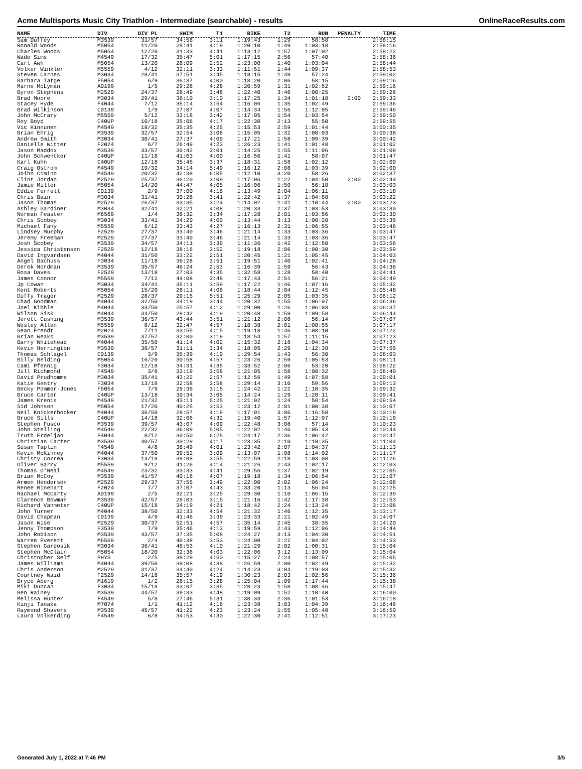Acme Multisports Music City Triathlon - Intermediate (searchable) - results OnlineRaceResults.com
| NAME | DIV | DIV PL | SWIM | T1 | BIKE | T2 | RUN | PENALTY | TIME |
| --- | --- | --- | --- | --- | --- | --- | --- | --- | --- |
| Sam Duffey | M3539 | 31/57 | 34:56 | 3:11 | 1:19:43 | 1:29 | 58:58 | | 2:58:15 |
| Ronald Woods | M5054 | 11/20 | 28:41 | 4:19 | 1:20:10 | 1:49 | 1:03:18 | | 2:58:16 |
| Charles Woods | M5054 | 12/20 | 31:33 | 4:41 | 1:13:12 | 1:57 | 1:07:02 | | 2:58:22 |
| Wade Sims | M4549 | 17/32 | 35:47 | 5:01 | 1:17:15 | 2:56 | 57:40 | | 2:58:36 |
| Carl Awh | M5054 | 13/20 | 28:09 | 2:52 | 1:23:00 | 1:40 | 1:03:04 | | 2:58:44 |
| Volker Winkler | M5559 | 4/12 | 32:11 | 3:33 | 1:11:51 | 1:44 | 1:09:37 | | 2:58:53 |
| Steven Carnes | M3034 | 28/41 | 37:51 | 3:45 | 1:18:15 | 1:49 | 57:24 | | 2:59:02 |
| Barbara Tatge | F5054 | 6/9 | 36:37 | 4:00 | 1:18:20 | 2:06 | 58:15 | | 2:59:16 |
| Marne McLyman | A0199 | 1/5 | 29:28 | 4:28 | 1:20:59 | 1:31 | 1:02:52 | | 2:59:16 |
| Byron Stephens | M2529 | 24/37 | 28:49 | 3:48 | 1:22:40 | 3:46 | 1:00:25 | | 2:59:26 |
| Brad Moore | M3034 | 29/41 | 36:10 | 3:10 | 1:17:25 | 1:34 | 1:01:18 | 2:00 | 2:59:33 |
| Stacey Hyde | F4044 | 7/12 | 35:14 | 3:54 | 1:16:06 | 1:35 | 1:02:49 | | 2:59:36 |
| Brad Wilkinson | C0139 | 1/9 | 27:07 | 4:07 | 1:14:34 | 1:56 | 1:12:05 | | 2:59:46 |
| John McCrary | M5559 | 5/12 | 33:18 | 3:42 | 1:17:05 | 1:54 | 1:03:54 | | 2:59:50 |
| Roy Boyd | C40UP | 10/18 | 35:06 | 4:17 | 1:22:30 | 2:13 | 55:50 | | 2:59:55 |
| Vic Kinnunen | M4549 | 18/32 | 35:35 | 4:25 | 1:15:53 | 2:59 | 1:01:44 | | 3:00:35 |
| Brian Ehrig | M3539 | 32/57 | 32:54 | 3:06 | 1:15:05 | 1:32 | 1:08:03 | | 3:00:38 |
| Andrew Smith | M3034 | 30/41 | 27:37 | 4:09 | 1:17:21 | 1:58 | 1:09:39 | | 3:00:42 |
| Danielle Witter | F2024 | 6/7 | 26:49 | 4:23 | 1:26:23 | 1:41 | 1:01:48 | | 3:01:02 |
| Jason Maddox | M3539 | 33/57 | 30:42 | 3:01 | 1:14:25 | 1:55 | 1:11:06 | | 3:01:08 |
| John Schwentker | C40UP | 11/18 | 41:03 | 4:00 | 1:16:56 | 1:41 | 58:07 | | 3:01:47 |
| Karl Kuhn | C40UP | 12/18 | 35:45 | 3:37 | 1:18:31 | 1:58 | 1:02:12 | | 3:02:00 |
| Craig Ostrom | M4549 | 19/32 | 34:14 | 5:49 | 1:16:12 | 2:08 | 1:03:39 | | 3:02:00 |
| Joihn Cimino | M4549 | 20/32 | 42:38 | 6:05 | 1:12:10 | 3:20 | 58:26 | | 3:02:37 |
| Clint Jordan | M2529 | 25/37 | 36:20 | 3:09 | 1:17:06 | 1:22 | 1:04:50 | 2:00 | 3:02:44 |
| Jamie Miller | M5054 | 14/20 | 44:47 | 4:05 | 1:16:06 | 1:50 | 56:18 | | 3:03:03 |
| Eddie Ferrell | C0139 | 2/9 | 37:00 | 4:16 | 1:13:49 | 2:04 | 1:06:11 | | 3:03:18 |
| Chris Bain | M3034 | 31/41 | 30:26 | 3:41 | 1:22:42 | 1:37 | 1:04:58 | | 3:03:22 |
| Jason Thomas | M2529 | 26/37 | 33:35 | 3:24 | 1:14:02 | 1:41 | 1:10:44 | 2:00 | 3:03:23 |
| Ashley Gardiner | M3034 | 32/41 | 32:21 | 4:08 | 1:20:33 | 2:37 | 1:03:53 | | 3:03:30 |
| Norman Feaster | M6569 | 1/4 | 36:32 | 3:34 | 1:17:28 | 2:01 | 1:03:56 | | 3:03:30 |
| Chris Scobey | M3034 | 33/41 | 34:20 | 4:00 | 1:13:44 | 3:13 | 1:08:20 | | 3:03:35 |
| Michael Fahy | M5559 | 6/12 | 33:43 | 4:27 | 1:16:13 | 2:31 | 1:06:55 | | 3:03:46 |
| Lindsey Murphy | F2529 | 27/37 | 33:40 | 3:46 | 1:21:14 | 1:33 | 1:03:36 | | 3:03:47 |
| Jeremy Freeman | M2529 | 27/37 | 33:40 | 3:46 | 1:21:14 | 1:33 | 1:03:36 | | 3:03:47 |
| Josh Scobey | M3539 | 34/57 | 34:11 | 3:39 | 1:11:36 | 1:42 | 1:12:50 | | 3:03:56 |
| Jessica Christensen | F2529 | 12/18 | 38:16 | 3:52 | 1:19:18 | 2:06 | 1:00:30 | | 3:03:59 |
| David Ingvardsen | M4044 | 31/50 | 33:22 | 2:51 | 1:20:45 | 1:21 | 1:05:45 | | 3:04:03 |
| Angel Bachuss | F3034 | 11/18 | 36:28 | 3:51 | 1:19:51 | 1:40 | 1:02:41 | | 3:04:28 |
| Derek Nordman | M3539 | 35/57 | 46:24 | 2:53 | 1:16:39 | 1:59 | 56:43 | | 3:04:36 |
| Rosa Daves | F2529 | 13/18 | 27:03 | 4:35 | 1:32:58 | 1:28 | 58:40 | | 3:04:41 |
| James Connor | M5559 | 7/12 | 44:08 | 3:48 | 1:17:43 | 2:51 | 56:21 | | 3:04:49 |
| Jp Cowan | M3034 | 34/41 | 35:11 | 3:59 | 1:17:22 | 1:46 | 1:07:16 | | 3:05:32 |
| Kent Roberts | M5054 | 15/20 | 28:11 | 4:06 | 1:18:44 | 2:04 | 1:12:45 | | 3:05:48 |
| Duffy Trager | M2529 | 28/37 | 29:15 | 5:51 | 1:25:29 | 2:05 | 1:03:35 | | 3:06:12 |
| Chad Goodman | M4044 | 32/50 | 34:19 | 3:44 | 1:20:32 | 1:55 | 1:06:07 | | 3:06:36 |
| Joel Kibble | M4044 | 33/50 | 25:57 | 4:12 | 1:29:00 | 1:26 | 1:06:03 | | 3:06:37 |
| Wilson Sisk | M4044 | 34/50 | 29:42 | 4:19 | 1:20:48 | 1:59 | 1:09:58 | | 3:06:44 |
| Jerett Cushing | M3539 | 36/57 | 43:44 | 3:51 | 1:21:12 | 2:08 | 56:14 | | 3:07:07 |
| Wesley Allen | M5559 | 8/12 | 32:47 | 4:57 | 1:18:38 | 2:01 | 1:08:55 | | 3:07:17 |
| Sean Frendt | M2024 | 7/11 | 33:55 | 4:15 | 1:19:18 | 1:46 | 1:08:10 | | 3:07:22 |
| Brian Weaks | M3539 | 37/57 | 32:00 | 3:19 | 1:18:54 | 1:57 | 1:11:15 | | 3:07:23 |
| Barry Whitehead | M4044 | 35/50 | 41:14 | 4:02 | 1:15:32 | 2:18 | 1:04:34 | | 3:07:37 |
| Kevin Herrington | M3539 | 38/57 | 31:11 | 3:34 | 1:18:05 | 2:29 | 1:12:38 | | 3:07:55 |
| Thomas Schlagel | C0139 | 3/9 | 35:39 | 4:19 | 1:29:54 | 1:43 | 56:30 | | 3:08:03 |
| Billy Belding | M5054 | 16/20 | 30:58 | 4:57 | 1:23:26 | 2:59 | 1:05:53 | | 3:08:11 |
| Cami Pfennig | F3034 | 12/18 | 34:31 | 4:35 | 1:33:52 | 2:06 | 53:20 | | 3:08:22 |
| Jill Richmond | F4549 | 3/8 | 33:19 | 3:58 | 1:21:05 | 1:58 | 1:08:32 | | 3:08:49 |
| David Prudhomme | M3034 | 35/41 | 43:22 | 2:57 | 1:12:56 | 1:49 | 1:07:58 | | 3:09:01 |
| Katie Gentry | F3034 | 13/18 | 32:58 | 3:58 | 1:29:14 | 3:10 | 59:56 | | 3:09:13 |
| Becky Pommer-Jones | F5054 | 7/9 | 29:39 | 3:15 | 1:24:42 | 1:22 | 1:10:35 | | 3:09:32 |
| Bruce Carter | C40UP | 13/18 | 30:34 | 3:05 | 1:14:24 | 1:29 | 1:20:11 | | 3:09:41 |
| James Krenis | M4549 | 21/32 | 43:11 | 5:25 | 1:21:02 | 1:24 | 58:54 | | 3:09:54 |
| Sid Johnson | M5054 | 17/20 | 40:25 | 3:53 | 1:23:12 | 2:01 | 1:00:38 | | 3:10:07 |
| Neil Knickerbocker | M4044 | 36/50 | 28:57 | 4:19 | 1:17:01 | 3:06 | 1:16:58 | | 3:10:18 |
| Bruce Sills | C40UP | 14/18 | 32:06 | 4:32 | 1:19:40 | 1:57 | 1:12:07 | | 3:10:19 |
| Stephen Fusco | M3539 | 39/57 | 43:07 | 4:09 | 1:22:48 | 3:08 | 57:14 | | 3:10:23 |
| John Stelling | M4549 | 22/32 | 36:09 | 5:05 | 1:22:02 | 1:46 | 1:05:43 | | 3:10:44 |
| Truth Erdeljan | F4044 | 8/12 | 30:50 | 6:25 | 1:24:17 | 2:36 | 1:06:42 | | 3:10:47 |
| Christian Carter | M3539 | 40/57 | 30:29 | 4:17 | 1:23:35 | 2:10 | 1:10:35 | | 3:11:04 |
| Susan Taplin | F4549 | 4/8 | 36:49 | 4:01 | 1:23:42 | 2:07 | 1:04:37 | | 3:11:13 |
| Kevin McKinney | M4044 | 37/50 | 39:52 | 3:09 | 1:13:07 | 1:08 | 1:14:02 | | 3:11:17 |
| Christy Correa | F3034 | 14/18 | 39:08 | 3:55 | 1:22:59 | 2:18 | 1:03:08 | | 3:11:26 |
| Oliver Barry | M5559 | 9/12 | 41:26 | 4:14 | 1:21:26 | 2:43 | 1:02:17 | | 3:12:03 |
| Thomas O'Neal | M4549 | 23/32 | 33:33 | 4:41 | 1:29:56 | 1:37 | 1:02:19 | | 3:12:05 |
| Brian McCoy | M3539 | 41/57 | 40:16 | 4:07 | 1:19:18 | 1:34 | 1:06:54 | | 3:12:07 |
| Armen Henderson | M2529 | 29/37 | 37:55 | 3:49 | 1:22:00 | 2:02 | 1:06:24 | | 3:12:08 |
| Renee Rinehart | F2024 | 7/7 | 37:07 | 4:43 | 1:33:20 | 1:13 | 56:04 | | 3:12:25 |
| Rachael McCarty | A0199 | 2/5 | 32:21 | 3:25 | 1:29:30 | 1:10 | 1:06:15 | | 3:12:39 |
| Clarence Bowman | M3539 | 42/57 | 29:03 | 3:15 | 1:21:16 | 1:42 | 1:17:38 | | 3:12:53 |
| Richard Vanmeter | C40UP | 15/18 | 34:19 | 4:21 | 1:18:42 | 2:24 | 1:13:24 | | 3:13:08 |
| John Turner | M4044 | 38/50 | 32:33 | 4:54 | 1:21:32 | 1:46 | 1:12:35 | | 3:13:17 |
| David Chapman | C0139 | 4/9 | 41:46 | 3:39 | 1:23:33 | 2:21 | 1:02:49 | | 3:14:07 |
| Jason Wise | M2529 | 30/37 | 52:51 | 4:57 | 1:35:14 | 2:45 | 38:35 | | 3:14:20 |
| Jenny Thompson | F3539 | 7/9 | 35:46 | 4:13 | 1:19:59 | 2:43 | 1:12:06 | | 3:14:44 |
| John Robison | M3539 | 43/57 | 37:35 | 5:08 | 1:24:27 | 3:13 | 1:04:30 | | 3:14:51 |
| Warren Everett | M6569 | 2/4 | 40:38 | 3:53 | 1:24:00 | 2:22 | 1:04:02 | | 3:14:53 |
| Stephen Gardosik | M3034 | 36/41 | 46:53 | 4:10 | 1:21:29 | 2:02 | 1:00:31 | | 3:15:04 |
| Stephen McClain | M5054 | 18/20 | 32:36 | 4:03 | 1:22:06 | 3:12 | 1:13:09 | | 3:15:04 |
| Christopher Self | PHYS | 2/5 | 38:29 | 4:50 | 1:15:27 | 7:24 | 1:08:57 | | 3:15:05 |
| James Williams | M4044 | 39/50 | 39:08 | 4:38 | 1:26:59 | 2:00 | 1:02:49 | | 3:15:32 |
| Chris Anderson | M2529 | 31/37 | 34:40 | 4:24 | 1:14:23 | 3:04 | 1:19:03 | | 3:15:32 |
| Courtney Waid | F2529 | 14/18 | 35:57 | 4:19 | 1:30:23 | 2:03 | 1:02:56 | | 3:15:36 |
| Bryce Aberg | M1619 | 1/2 | 28:15 | 3:28 | 1:25:04 | 1:09 | 1:17:44 | | 3:15:38 |
| Miki Duncan | F3034 | 15/18 | 33:07 | 3:35 | 1:28:23 | 1:58 | 1:08:46 | | 3:15:47 |
| Ben Rainey | M3539 | 44/57 | 39:33 | 4:48 | 1:19:09 | 1:52 | 1:10:40 | | 3:16:00 |
| Melissa Hunter | F4549 | 5/8 | 27:46 | 5:31 | 1:38:33 | 2:36 | 1:01:53 | | 3:16:18 |
| Kinji Tanaka | M7074 | 1/1 | 41:12 | 4:16 | 1:23:38 | 3:03 | 1:04:39 | | 3:16:46 |
| Raymond Shavers | M3539 | 45/57 | 41:22 | 4:23 | 1:23:24 | 1:55 | 1:05:48 | | 3:16:50 |
| Laura Volkerding | F4549 | 6/8 | 34:53 | 4:30 | 1:22:30 | 2:41 | 1:12:51 | | 3:17:23 |
Generated July 1, 2022 at 7:46 PM 3/5